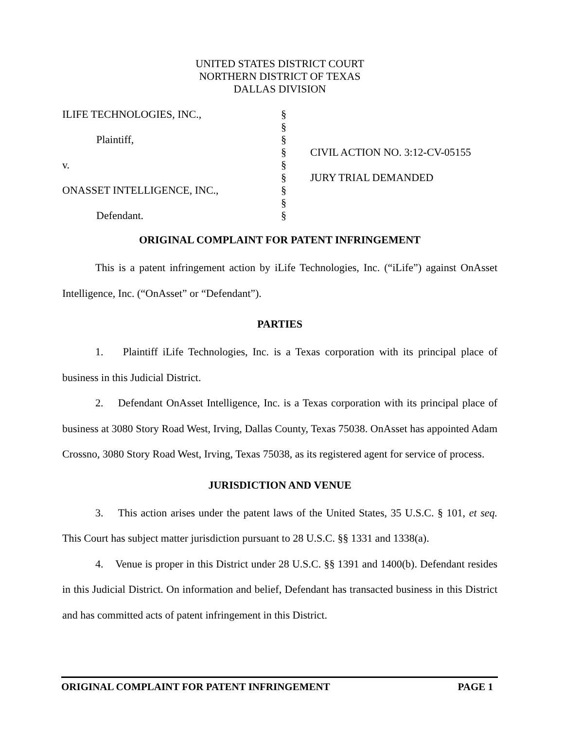UNITED STATES DISTRICT COURT
NORTHERN DISTRICT OF TEXAS
DALLAS DIVISION
| ILIFE TECHNOLOGIES, INC., | § | |
| | § | |
| Plaintiff, | § | |
| | § | CIVIL ACTION NO. 3:12-CV-05155 |
| v. | § | |
| | § | JURY TRIAL DEMANDED |
| ONASSET INTELLIGENCE, INC., | § | |
| | § | |
| Defendant. | § | |
ORIGINAL COMPLAINT FOR PATENT INFRINGEMENT
This is a patent infringement action by iLife Technologies, Inc. (“iLife”) against OnAsset Intelligence, Inc. (“OnAsset” or “Defendant”).
PARTIES
1. Plaintiff iLife Technologies, Inc. is a Texas corporation with its principal place of business in this Judicial District.
2. Defendant OnAsset Intelligence, Inc. is a Texas corporation with its principal place of business at 3080 Story Road West, Irving, Dallas County, Texas 75038. OnAsset has appointed Adam Crossno, 3080 Story Road West, Irving, Texas 75038, as its registered agent for service of process.
JURISDICTION AND VENUE
3. This action arises under the patent laws of the United States, 35 U.S.C. § 101, et seq. This Court has subject matter jurisdiction pursuant to 28 U.S.C. §§ 1331 and 1338(a).
4. Venue is proper in this District under 28 U.S.C. §§ 1391 and 1400(b). Defendant resides in this Judicial District. On information and belief, Defendant has transacted business in this District and has committed acts of patent infringement in this District.
ORIGINAL COMPLAINT FOR PATENT INFRINGEMENT PAGE 1